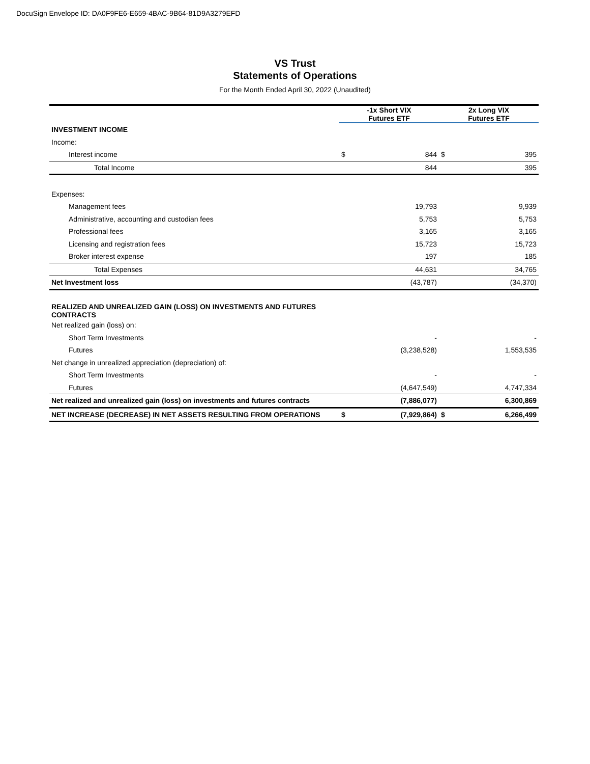DocuSign Envelope ID: DA0F9FE6-E659-4BAC-9B64-81D9A3279EFD
VS Trust
Statements of Operations
For the Month Ended April 30, 2022 (Unaudited)
| | -1x Short VIX Futures ETF | | 2x Long VIX Futures ETF | |
| --- | --- | --- | --- | --- |
| INVESTMENT INCOME | | | | |
| Income: | | | | |
| Interest income | $ | 844 | $ | 395 |
| Total Income | | 844 | | 395 |
| Expenses: | | | | |
| Management fees | | 19,793 | | 9,939 |
| Administrative, accounting and custodian fees | | 5,753 | | 5,753 |
| Professional fees | | 3,165 | | 3,165 |
| Licensing and registration fees | | 15,723 | | 15,723 |
| Broker interest expense | | 197 | | 185 |
| Total Expenses | | 44,631 | | 34,765 |
| Net Investment loss | | (43,787) | | (34,370) |
| REALIZED AND UNREALIZED GAIN (LOSS) ON INVESTMENTS AND FUTURES CONTRACTS | | | | |
| Net realized gain (loss) on: | | | | |
| Short Term Investments | | - | | - |
| Futures | | (3,238,528) | | 1,553,535 |
| Net change in unrealized appreciation (depreciation) of: | | | | |
| Short Term Investments | | - | | - |
| Futures | | (4,647,549) | | 4,747,334 |
| Net realized and unrealized gain (loss) on investments and futures contracts | | (7,886,077) | | 6,300,869 |
| NET INCREASE (DECREASE) IN NET ASSETS RESULTING FROM OPERATIONS | $ | (7,929,864) | $ | 6,266,499 |